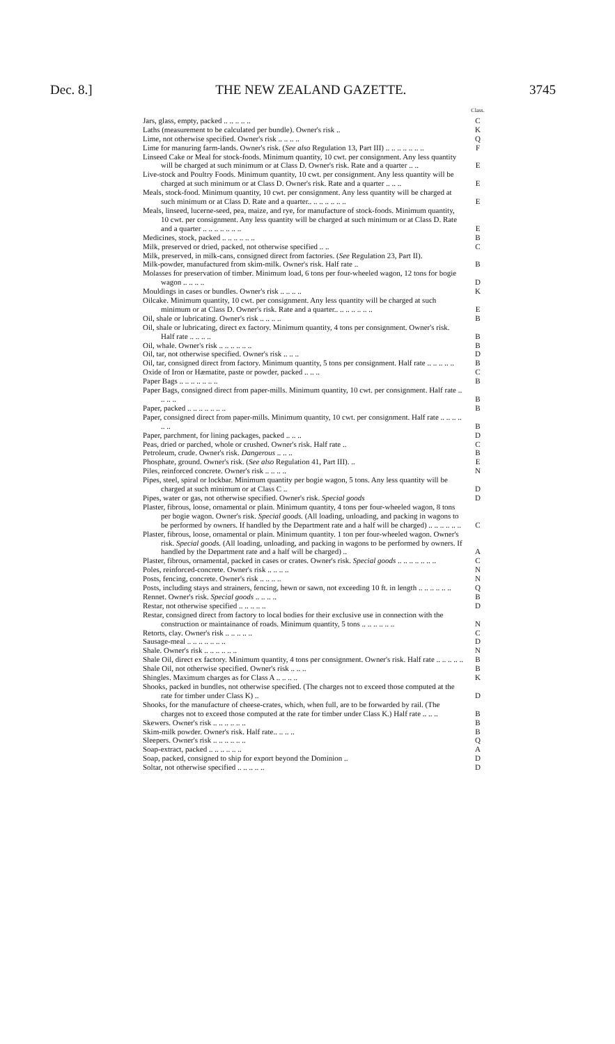Dec. 8.] THE NEW ZEALAND GAZETTE. 3745
| | Class. |
| --- | --- |
| Jars, glass, empty, packed .. .. .. .. .. | C |
| Laths (measurement to be calculated per bundle). Owner's risk .. | K |
| Lime, not otherwise specified. Owner's risk .. .. .. .. | Q |
| Lime for manuring farm-lands. Owner's risk. ( See also Regulation 13, Part III) .. .. .. .. .. .. .. | F |
| Linseed Cake or Meal for stock-foods. Minimum quantity, 10 cwt. per consignment. Any less quantity will be charged at such minimum or at Class D. Owner's risk. Rate and a quarter .. .. | E |
| Live-stock and Poultry Foods. Minimum quantity, 10 cwt. per consignment. Any less quantity will be charged at such minimum or at Class D. Owner's risk. Rate and a quarter .. .. .. | E |
| Meals, stock-food. Minimum quantity, 10 cwt. per consignment. Any less quantity will be charged at such minimum or at Class D. Rate and a quarter.. .. .. .. .. .. .. | E |
| Meals, linseed, lucerne-seed, pea, maize, and rye, for manufacture of stock-foods. Minimum quantity, 10 cwt. per consignment. Any less quantity will be charged at such minimum or at Class D. Rate and a quarter .. .. .. .. .. .. .. | E |
| Medicines, stock, packed .. .. .. .. .. .. | B |
| Milk, preserved or dried, packed, not otherwise specified .. .. | C |
| Milk, preserved, in milk-cans, consigned direct from factories. ( See Regulation 23, Part II). | |
| Milk-powder, manufactured from skim-milk. Owner's risk. Half rate .. | B |
| Molasses for preservation of timber. Minimum load, 6 tons per four-wheeled wagon, 12 tons for bogie wagon .. .. .. .. | D |
| Mouldings in cases or bundles. Owner's risk .. .. .. .. | K |
| Oilcake. Minimum quantity, 10 cwt. per consignment. Any less quantity will be charged at such minimum or at Class D. Owner's risk. Rate and a quarter.. .. .. .. .. .. .. | E |
| Oil, shale or lubricating. Owner's risk .. .. .. .. | B |
| Oil, shale or lubricating, direct ex factory. Minimum quantity, 4 tons per consignment. Owner's risk. Half rate .. .. .. .. | B |
| Oil, whale. Owner's risk .. .. .. .. .. .. | B |
| Oil, tar, not otherwise specified. Owner's risk .. .. .. | D |
| Oil, tar, consigned direct from factory. Minimum quantity, 5 tons per consignment. Half rate .. .. .. .. .. | B |
| Oxide of Iron or Hæmatite, paste or powder, packed .. .. .. | C |
| Paper Bags .. .. .. .. .. .. .. | B |
| Paper Bags, consigned direct from paper-mills. Minimum quantity, 10 cwt. per consignment. Half rate .. .. .. .. | B |
| Paper, packed .. .. .. .. .. .. .. | B |
| Paper, consigned direct from paper-mills. Minimum quantity, 10 cwt. per consignment. Half rate .. .. .. .. .. .. | B |
| Paper, parchment, for lining packages, packed .. .. .. | D |
| Peas, dried or parched, whole or crushed. Owner's risk. Half rate .. | C |
| Petroleum, crude. Owner's risk. Dangerous .. .. .. | B |
| Phosphate, ground. Owner's risk. ( See also Regulation 41, Part III). .. | E |
| Piles, reinforced concrete. Owner's risk .. .. .. .. | N |
| Pipes, steel, spiral or lockbar. Minimum quantity per bogie wagon, 5 tons. Any less quantity will be charged at such minimum or at Class C .. | D |
| Pipes, water or gas, not otherwise specified. Owner's risk. Special goods | D |
| Plaster, fibrous, loose, ornamental or plain. Minimum quantity, 4 tons per four-wheeled wagon, 8 tons per bogie wagon. Owner's risk. Special goods. (All loading, unloading, and packing in wagons to be performed by owners. If handled by the Department rate and a half will be charged) .. .. .. .. .. .. | C |
| Plaster, fibrous, loose, ornamental or plain. Minimum quantity. 1 ton per four-wheeled wagon. Owner's risk. Special goods. (All loading, unloading, and packing in wagons to be performed by owners. If handled by the Department rate and a half will be charged) .. | A |
| Plaster, fibrous, ornamental, packed in cases or crates. Owner's risk. Special goods .. .. .. .. .. .. .. | C |
| Poles, reinforced-concrete. Owner's risk .. .. .. .. | N |
| Posts, fencing, concrete. Owner's risk .. .. .. .. | N |
| Posts, including stays and strainers, fencing, hewn or sawn, not exceeding 10 ft. in length .. .. .. .. .. .. | Q |
| Rennet. Owner's risk. Special goods .. .. .. .. | B |
| Restar, not otherwise specified .. .. .. .. .. | D |
| Restar, consigned direct from factory to local bodies for their exclusive use in connection with the construction or maintainance of roads. Minimum quantity, 5 tons .. .. .. .. .. .. | N |
| Retorts, clay. Owner's risk .. .. .. .. .. | C |
| Sausage-meal .. .. .. .. .. .. .. | D |
| Shale. Owner's risk .. .. .. .. .. .. | N |
| Shale Oil, direct ex factory. Minimum quantity, 4 tons per consignment. Owner's risk. Half rate .. .. .. .. .. | B |
| Shale Oil, not otherwise specified. Owner's risk .. .. .. | B |
| Shingles. Maximum charges as for Class A .. .. .. .. | K |
| Shooks, packed in bundles, not otherwise specified. (The charges not to exceed those computed at the rate for timber under Class K) .. | D |
| Shooks, for the manufacture of cheese-crates, which, when full, are to be forwarded by rail. (The charges not to exceed those computed at the rate for timber under Class K.) Half rate .. .. .. | B |
| Skewers. Owner's risk .. .. .. .. .. .. | B |
| Skim-milk powder. Owner's risk. Half rate.. .. .. .. | B |
| Sleepers. Owner's risk .. .. .. .. .. .. | Q |
| Soap-extract, packed .. .. .. .. .. .. | A |
| Soap, packed, consigned to ship for export beyond the Dominion .. | D |
| Soltar, not otherwise specified .. .. .. .. .. | D |